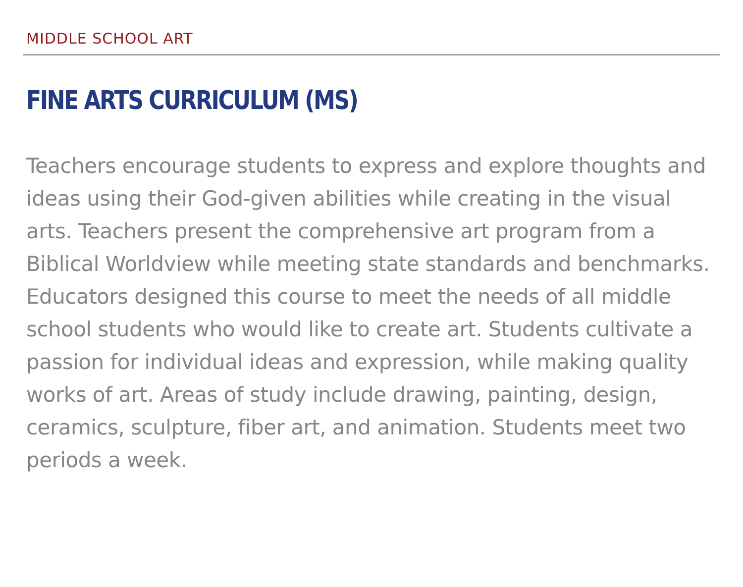MIDDLE SCHOOL ART
FINE ARTS CURRICULUM (MS)
Teachers encourage students to express and explore thoughts and ideas using their God-given abilities while creating in the visual arts. Teachers present the comprehensive art program from a Biblical Worldview while meeting state standards and benchmarks. Educators designed this course to meet the needs of all middle school students who would like to create art. Students cultivate a passion for individual ideas and expression, while making quality works of art. Areas of study include drawing, painting, design, ceramics, sculpture, fiber art, and animation. Students meet two periods a week.